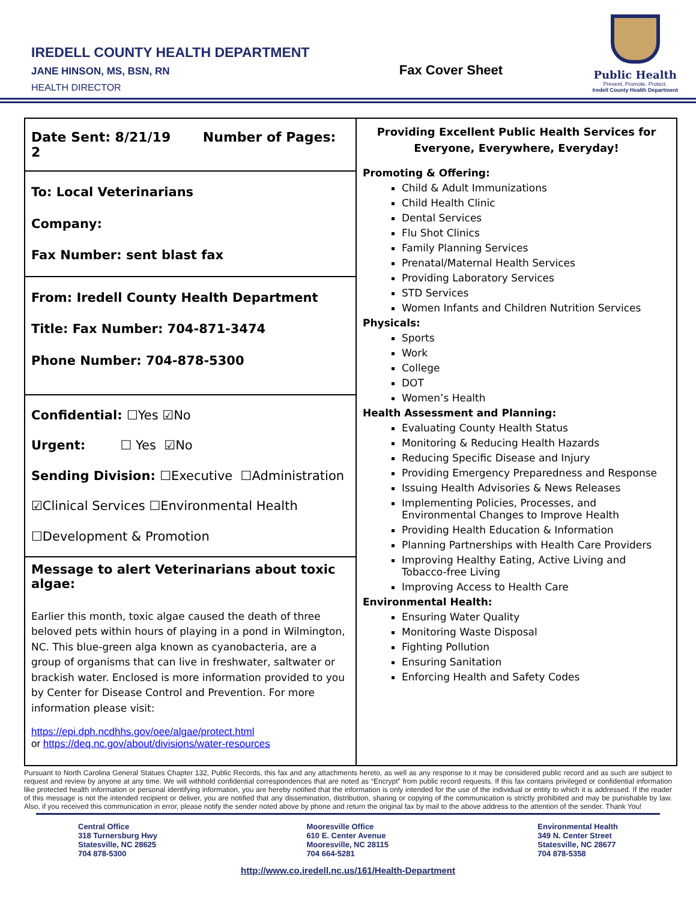IREDELL COUNTY HEALTH DEPARTMENT
JANE HINSON, MS, BSN, RN
HEALTH DIRECTOR
Fax Cover Sheet
Public Health
Prevent. Promote. Protect.
Iredell County Health Department
| Date Sent: 8/21/19 Number of Pages: 2 | Providing Excellent Public Health Services for Everyone, Everywhere, Everyday! Promoting & Offering: Child & Adult Immunizations Child Health Clinic Dental Services Flu Shot Clinics Family Planning Services Prenatal/Maternal Health Services Providing Laboratory Services STD Services Women Infants and Children Nutrition Services Physicals: Sports Work College DOT Women’s Health Health Assessment and Planning: Evaluating County Health Status Monitoring & Reducing Health Hazards Reducing Specific Disease and Injury Providing Emergency Preparedness and Response Issuing Health Advisories & News Releases Implementing Policies, Processes, and Environmental Changes to Improve Health Providing Health Education & Information Planning Partnerships with Health Care Providers Improving Healthy Eating, Active Living and Tobacco-free Living Improving Access to Health Care Environmental Health: Ensuring Water Quality Monitoring Waste Disposal Fighting Pollution Ensuring Sanitation Enforcing Health and Safety Codes |
| To: Local Veterinarians Company: Fax Number: sent blast fax | |
| From: Iredell County Health Department Title: Fax Number: 704-871-3474 Phone Number: 704-878-5300 | |
| Confidential: ☐Yes ☑No Urgent: ☐ Yes ☑No Sending Division: ☐Executive ☐Administration ☑Clinical Services ☐Environmental Health ☐Development & Promotion | |
| Message to alert Veterinarians about toxic algae: Earlier this month, toxic algae caused the death of three beloved pets within hours of playing in a pond in Wilmington, NC. This blue-green alga known as cyanobacteria, are a group of organisms that can live in freshwater, saltwater or brackish water. Enclosed is more information provided to you by Center for Disease Control and Prevention. For more information please visit: https://epi.dph.ncdhhs.gov/oee/algae/protect.html or https://deq.nc.gov/about/divisions/water-resources | |
Pursuant to North Carolina General Statues Chapter 132, Public Records, this fax and any attachments hereto, as well as any response to it may be considered public record and as such are subject to request and review by anyone at any time. We will withhold confidential correspondences that are noted as “Encrypt” from public record requests. If this fax contains privileged or confidential information like protected health information or personal identifying information, you are hereby notified that the information is only intended for the use of the individual or entity to which it is addressed. If the reader of this message is not the intended recipient or deliver, you are notified that any dissemination, distribution, sharing or copying of the communication is strictly prohibited and may be punishable by law. Also, if you received this communication in error, please notify the sender noted above by phone and return the original fax by mail to the above address to the attention of the sender. Thank You!
Central Office
318 Turnersburg Hwy
Statesville, NC 28625
704 878-5300
Mooresville Office
610 E. Center Avenue
Mooresville, NC 28115
704 664-5281
Environmental Health
349 N. Center Street
Statesville, NC 28677
704 878-5358
http://www.co.iredell.nc.us/161/Health-Department